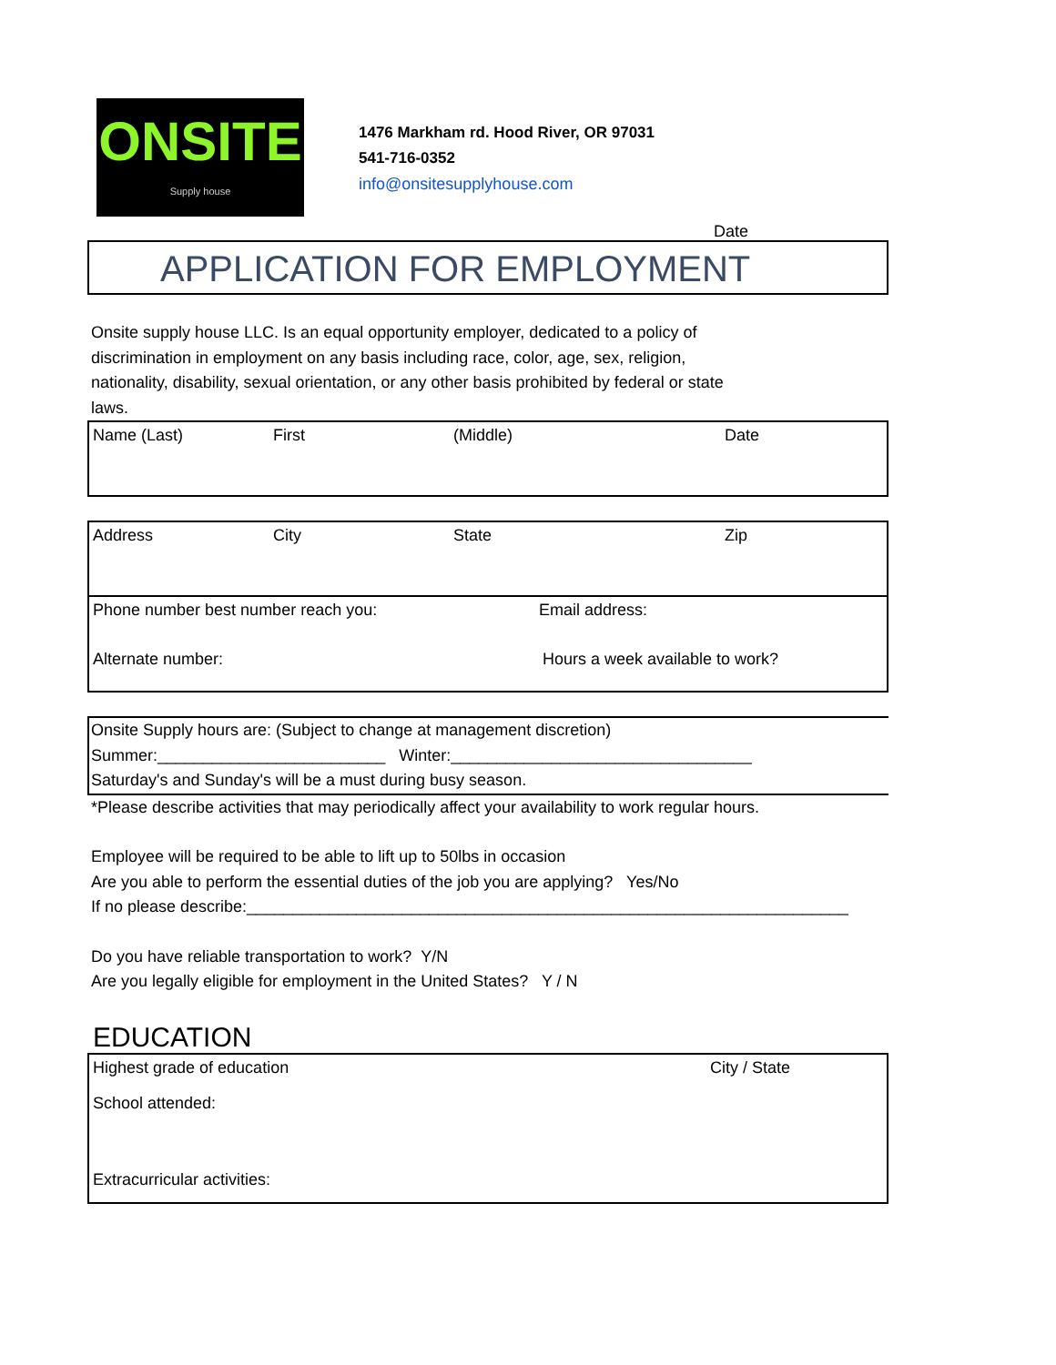ONSITE
Supply house
1476 Markham rd. Hood River, OR 97031
541-716-0352
info@onsitesupplyhouse.com
Date
APPLICATION FOR EMPLOYMENT
Onsite supply house LLC. Is an equal opportunity employer, dedicated to a policy of
discrimination in employment on any basis including race, color, age, sex, religion,
nationality, disability, sexual orientation, or any other basis prohibited by federal or state
laws.
| Name (Last) | First | (Middle) | Date |
| Address | City | State | Zip |
| Phone number best number reach you: | | | Email address: |
| Alternate number: | | | Hours a week available to work? |
Onsite Supply hours are: (Subject to change at management discretion)
Summer:_________________________ Winter:_________________________________
Saturday's and Sunday's will be a must during busy season.
*Please describe activities that may periodically affect your availability to work regular hours.
Employee will be required to be able to lift up to 50lbs in occasion
Are you able to perform the essential duties of the job you are applying? Yes/No
If no please describe:__________________________________________________________________
Do you have reliable transportation to work? Y/N
Are you legally eligible for employment in the United States? Y / N
EDUCATION
| Highest grade of education | City / State |
| School attended: | |
| Extracurricular activities: | |